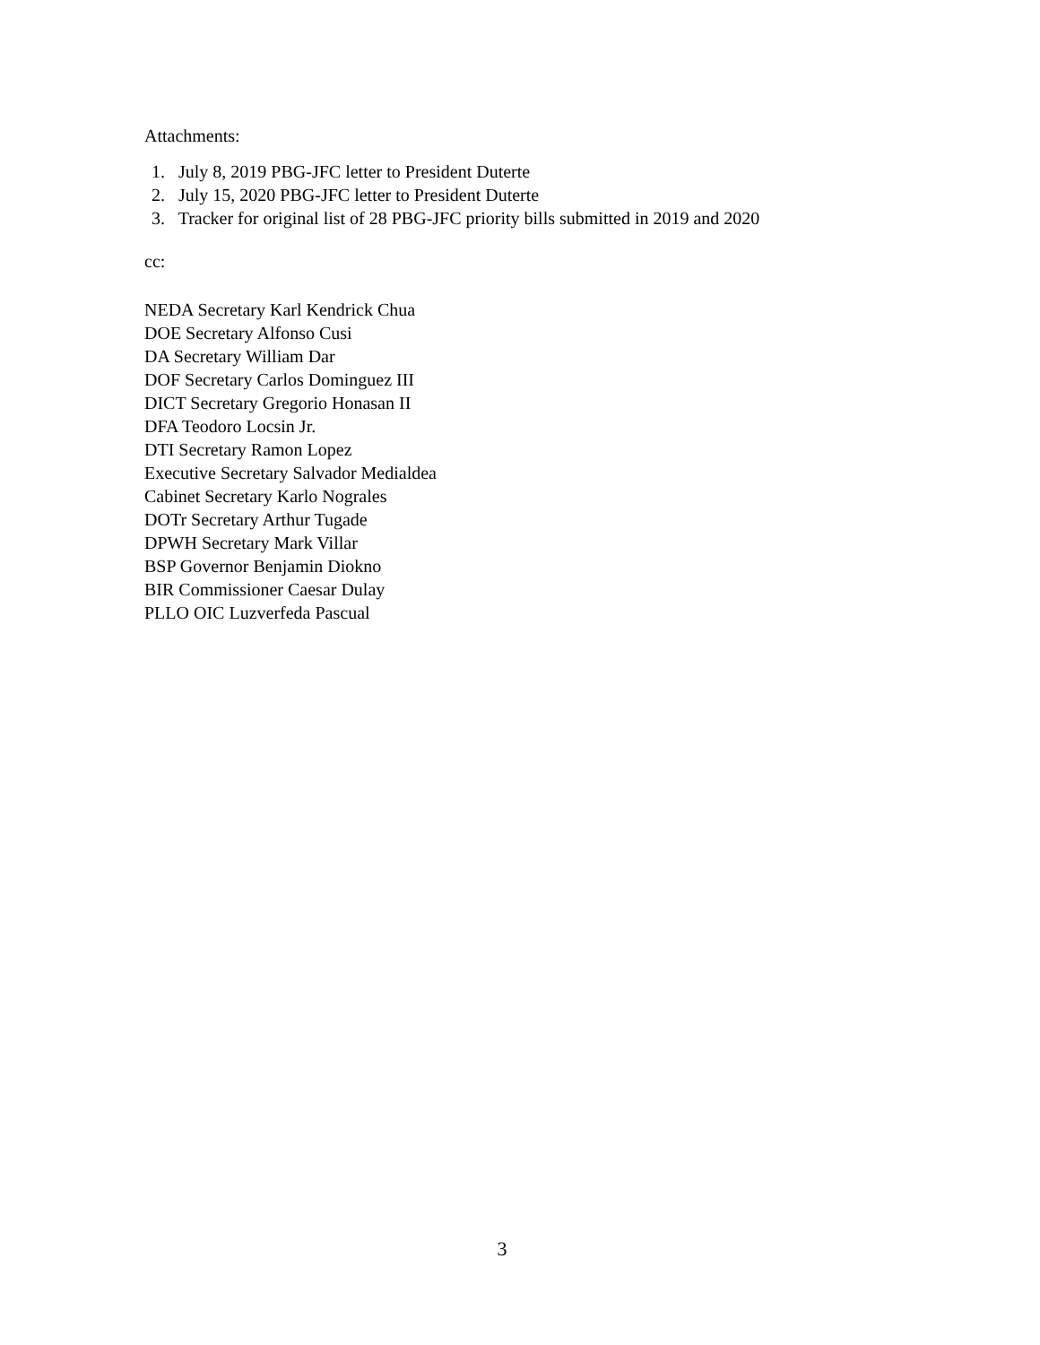Attachments:
1. July 8, 2019 PBG-JFC letter to President Duterte
2. July 15, 2020 PBG-JFC letter to President Duterte
3. Tracker for original list of 28 PBG-JFC priority bills submitted in 2019 and 2020
cc:
NEDA Secretary Karl Kendrick Chua
DOE Secretary Alfonso Cusi
DA Secretary William Dar
DOF Secretary Carlos Dominguez III
DICT Secretary Gregorio Honasan II
DFA Teodoro Locsin Jr.
DTI Secretary Ramon Lopez
Executive Secretary Salvador Medialdea
Cabinet Secretary Karlo Nograles
DOTr Secretary Arthur Tugade
DPWH Secretary Mark Villar
BSP Governor Benjamin Diokno
BIR Commissioner Caesar Dulay
PLLO OIC Luzverfeda Pascual
3